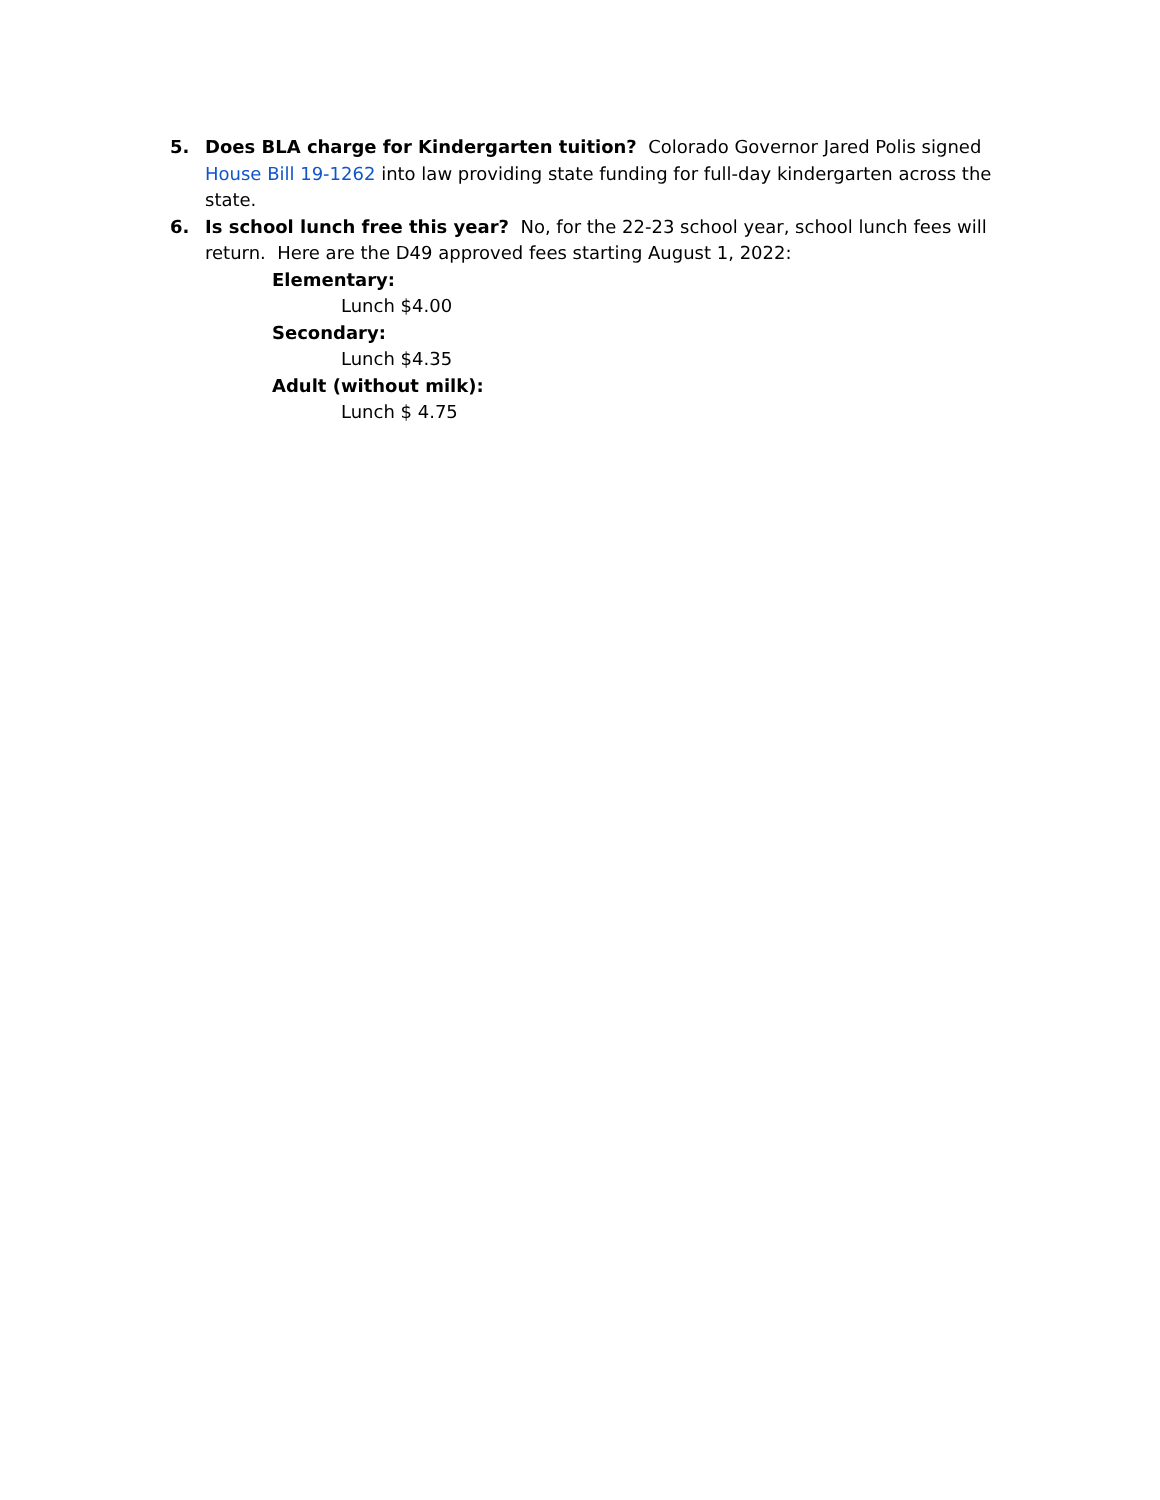5. Does BLA charge for Kindergarten tuition? Colorado Governor Jared Polis signed House Bill 19-1262 into law providing state funding for full-day kindergarten across the state.
6. Is school lunch free this year? No, for the 22-23 school year, school lunch fees will return. Here are the D49 approved fees starting August 1, 2022:
Elementary:
Lunch $4.00
Secondary:
Lunch $4.35
Adult (without milk):
Lunch $ 4.75